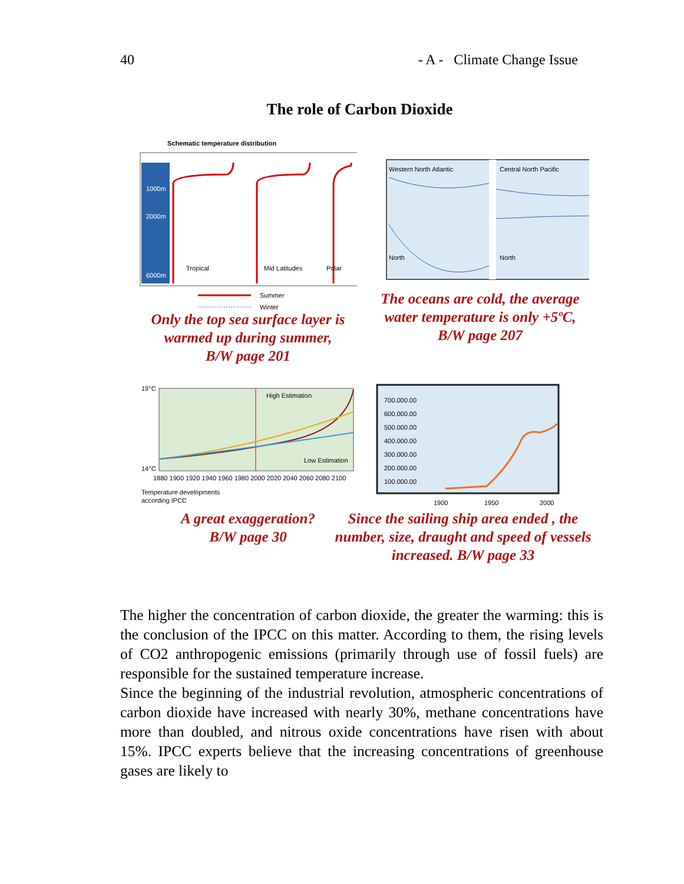40 - A - Climate Change Issue
The role of Carbon Dioxide
Schematic temperature distribution
1000m
2000m
6000m
Tropical
Mid Latitudes
Polar
Summer
Winter
Only the top sea surface layer is warmed up during summer,
B/W page 201
Western North Atlantic
Central North Pacific
North
North
The oceans are cold, the average water temperature is only +5ºC,
B/W page 207
19°C
14°C
High Estimation
Low Estimation
1880 1900 1920 1940 1960 1980 2000 2020 2040 2060 2080 2100
Temperature developments
according IPCC
A great exaggeration?
B/W page 30
700.000.00
600.000.00
500.000.00
400.000.00
300.000.00
200.000.00
100.000.00
1900
1950
2000
Since the sailing ship area ended , the number, size, draught and speed of vessels increased. B/W page 33
The higher the concentration of carbon dioxide, the greater the warming: this is the conclusion of the IPCC on this matter. According to them, the rising levels of CO2 anthropogenic emissions (primarily through use of fossil fuels) are responsible for the sustained temperature increase.
Since the beginning of the industrial revolution, atmospheric concentrations of carbon dioxide have increased with nearly 30%, methane concentrations have more than doubled, and nitrous oxide concentrations have risen with about 15%. IPCC experts believe that the increasing concentrations of greenhouse gases are likely to